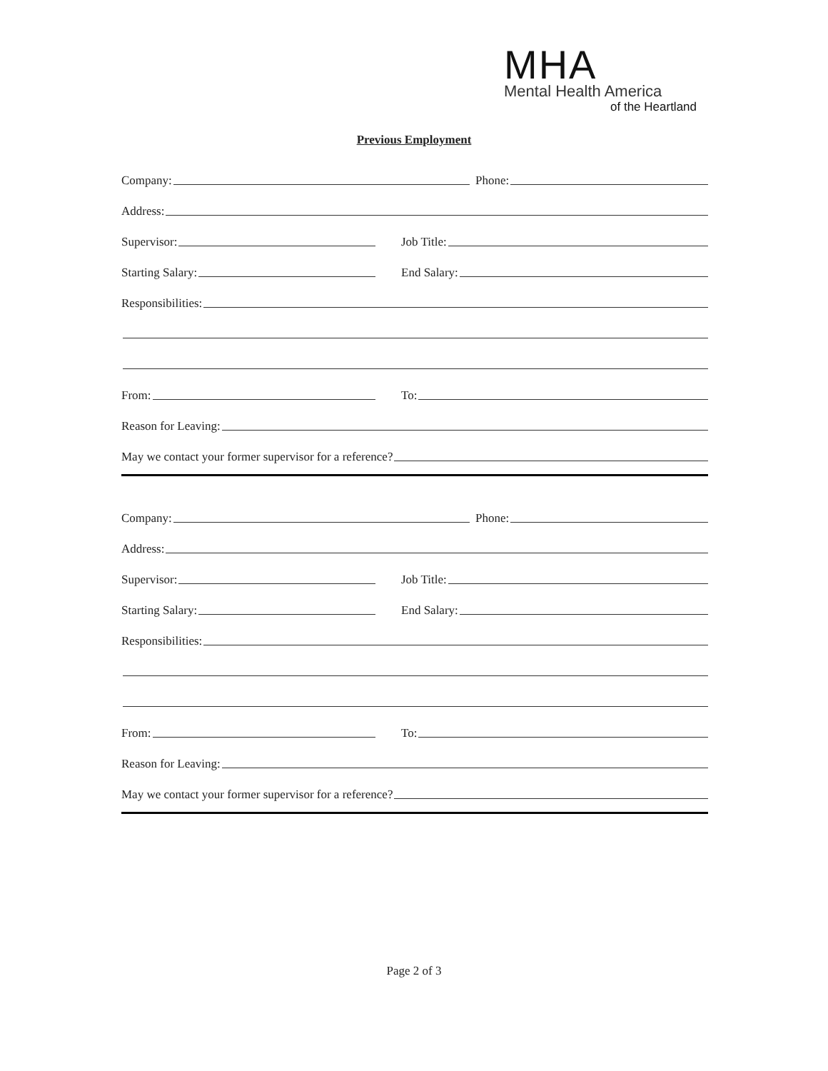MHA
Mental Health America
of the Heartland
Previous Employment
Company:
Phone:
Address:
Supervisor:
Job Title:
Starting Salary:
End Salary:
Responsibilities:
From:
To:
Reason for Leaving:
May we contact your former supervisor for a reference?
Company:
Phone:
Address:
Supervisor:
Job Title:
Starting Salary:
End Salary:
Responsibilities:
From:
To:
Reason for Leaving:
May we contact your former supervisor for a reference?
Page 2 of 3